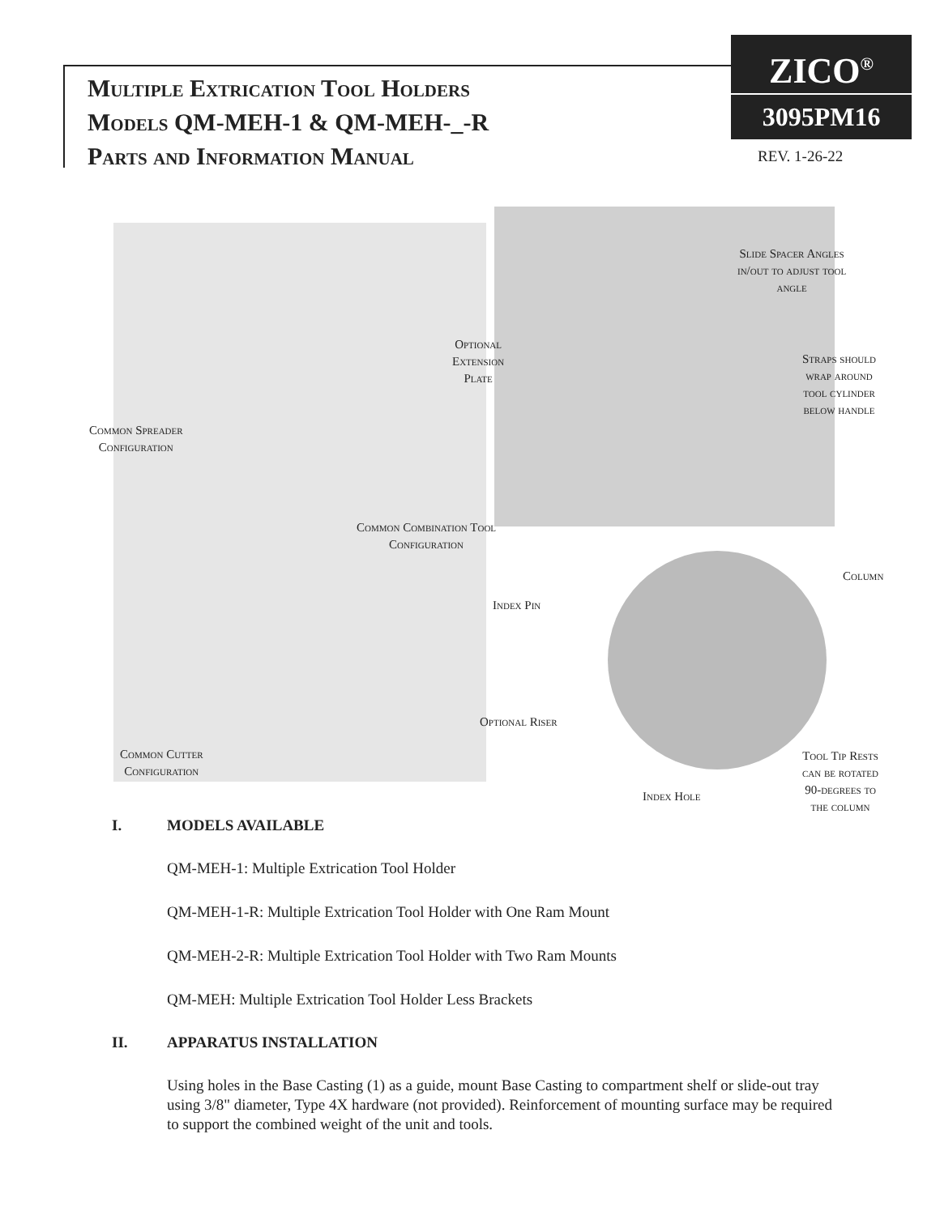Multiple Extrication Tool Holders
Models QM-MEH-1 & QM-MEH-_-R
Parts and Information Manual
ZICO<sup>®</sup>
3095PM16
REV. 1-26-22
Optional
Extension
Plate
Slide Spacer Angles
in/out to adjust tool
angle
Straps should
wrap around
tool cylinder
below handle
Common Spreader
Configuration
Common Combination Tool
Configuration
Column
Index Pin
Optional Riser
Common Cutter
Configuration
Tool Tip Rests
can be rotated
90-degrees to
the column
Index Hole
I. MODELS AVAILABLE
QM-MEH-1: Multiple Extrication Tool Holder
QM-MEH-1-R: Multiple Extrication Tool Holder with One Ram Mount
QM-MEH-2-R: Multiple Extrication Tool Holder with Two Ram Mounts
QM-MEH: Multiple Extrication Tool Holder Less Brackets
II. APPARATUS INSTALLATION
Using holes in the Base Casting (1) as a guide, mount Base Casting to compartment shelf or slide-out tray using 3/8" diameter, Type 4X hardware (not provided). Reinforcement of mounting surface may be required to support the combined weight of the unit and tools.